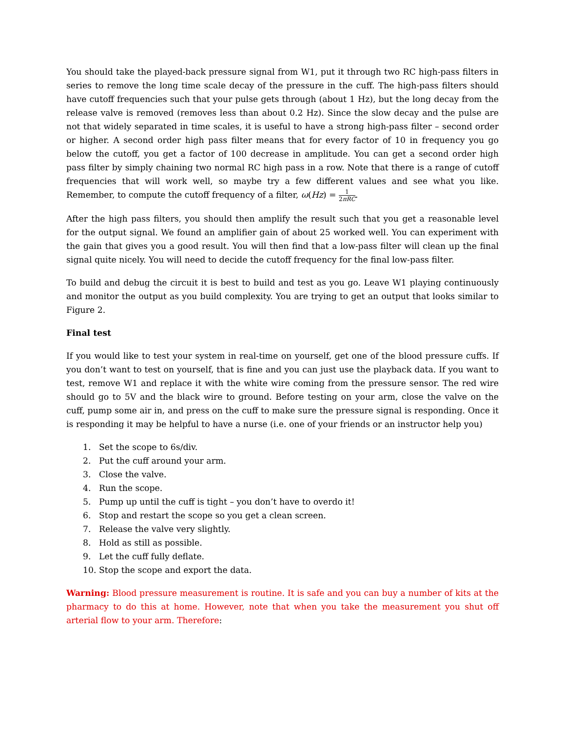You should take the played-back pressure signal from W1, put it through two RC high-pass filters in series to remove the long time scale decay of the pressure in the cuff. The high-pass filters should have cutoff frequencies such that your pulse gets through (about 1 Hz), but the long decay from the release valve is removed (removes less than about 0.2 Hz). Since the slow decay and the pulse are not that widely separated in time scales, it is useful to have a strong high-pass filter – second order or higher. A second order high pass filter means that for every factor of 10 in frequency you go below the cutoff, you get a factor of 100 decrease in amplitude. You can get a second order high pass filter by simply chaining two normal RC high pass in a row. Note that there is a range of cutoff frequencies that will work well, so maybe try a few different values and see what you like. Remember, to compute the cutoff frequency of a filter, ω(Hz) = 1 2πRC.
After the high pass filters, you should then amplify the result such that you get a reasonable level for the output signal. We found an amplifier gain of about 25 worked well. You can experiment with the gain that gives you a good result. You will then find that a low-pass filter will clean up the final signal quite nicely. You will need to decide the cutoff frequency for the final low-pass filter.
To build and debug the circuit it is best to build and test as you go. Leave W1 playing continuously and monitor the output as you build complexity. You are trying to get an output that looks similar to Figure 2.
Final test
If you would like to test your system in real-time on yourself, get one of the blood pressure cuffs. If you don’t want to test on yourself, that is fine and you can just use the playback data. If you want to test, remove W1 and replace it with the white wire coming from the pressure sensor. The red wire should go to 5V and the black wire to ground. Before testing on your arm, close the valve on the cuff, pump some air in, and press on the cuff to make sure the pressure signal is responding. Once it is responding it may be helpful to have a nurse (i.e. one of your friends or an instructor help you)
1. Set the scope to 6s/div.
2. Put the cuff around your arm.
3. Close the valve.
4. Run the scope.
5. Pump up until the cuff is tight – you don’t have to overdo it!
6. Stop and restart the scope so you get a clean screen.
7. Release the valve very slightly.
8. Hold as still as possible.
9. Let the cuff fully deflate.
10. Stop the scope and export the data.
Warning: Blood pressure measurement is routine. It is safe and you can buy a number of kits at the pharmacy to do this at home. However, note that when you take the measurement you shut off arterial flow to your arm. Therefore: